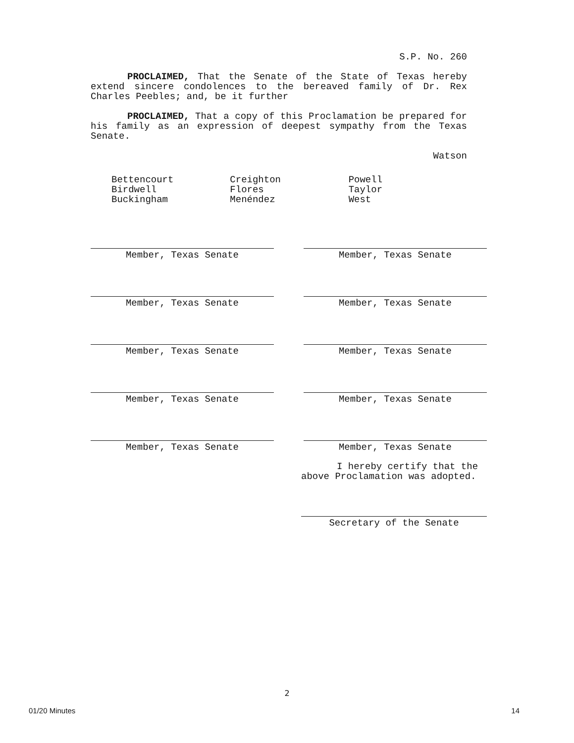S.P. No. 260
PROCLAIMED, That the Senate of the State of Texas hereby extend sincere condolences to the bereaved family of Dr. Rex Charles Peebles; and, be it further
PROCLAIMED, That a copy of this Proclamation be prepared for his family as an expression of deepest sympathy from the Texas Senate.
Watson
Bettencourt
Birdwell
Buckingham
Creighton
Flores
Menéndez
Powell
Taylor
West
Member, Texas Senate Member, Texas Senate
Member, Texas Senate Member, Texas Senate
Member, Texas Senate Member, Texas Senate
Member, Texas Senate Member, Texas Senate
Member, Texas Senate Member, Texas Senate
I hereby certify that the above Proclamation was adopted.
Secretary of the Senate
2
01/20 Minutes 14